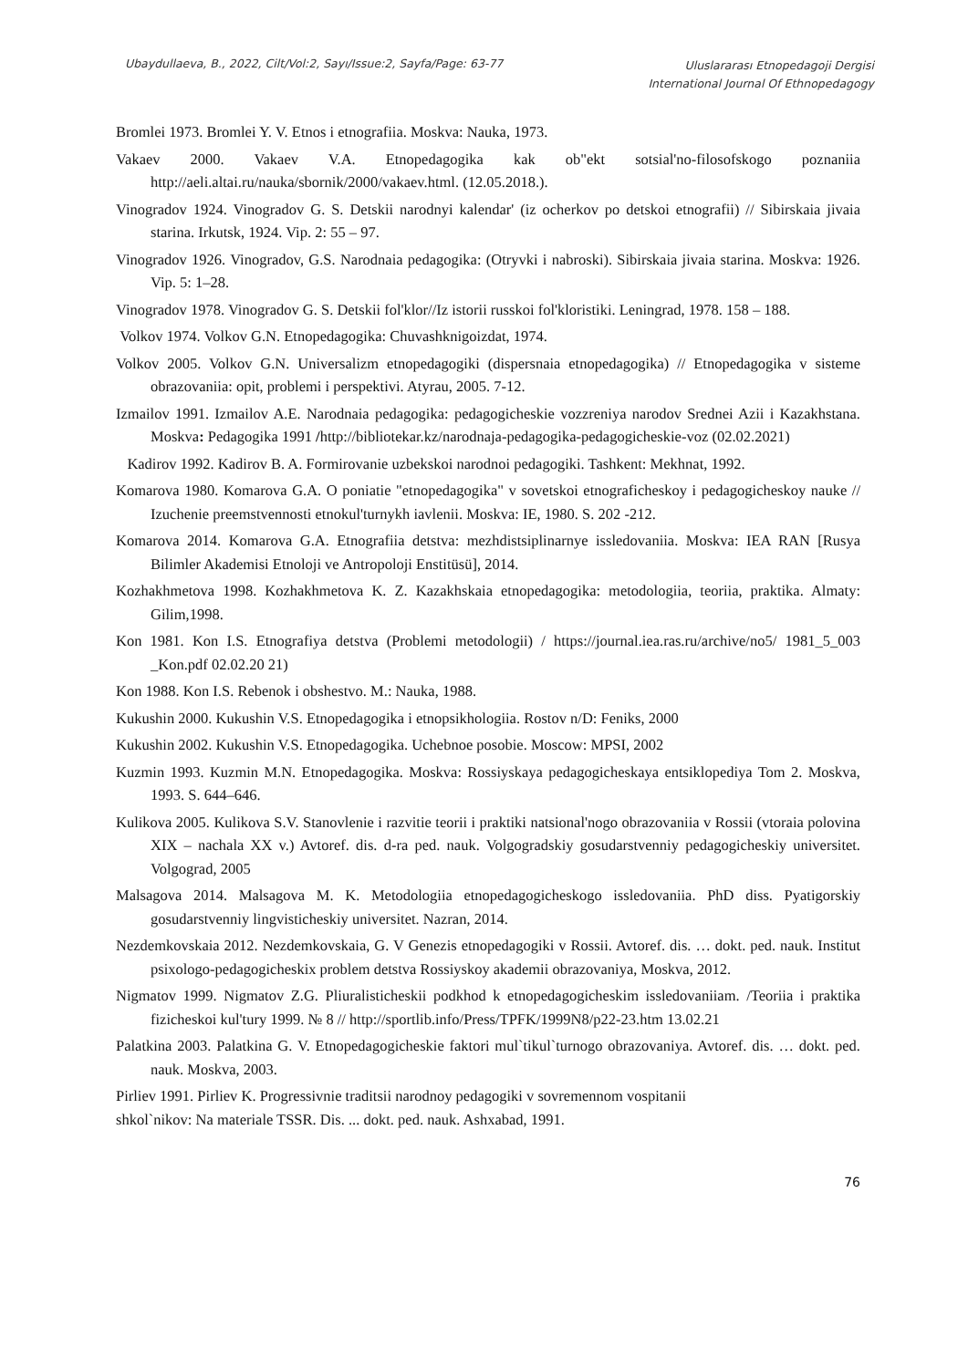Ubaydullaeva, B., 2022, Cilt/Vol:2, Sayı/Issue:2, Sayfa/Page: 63-77
Uluslararası Etnopedagoji Dergisi
International Journal Of Ethnopedagogy
Bromlei 1973. Bromlei Y. V. Etnos i etnografiia. Moskva: Nauka, 1973.
Vakaev 2000. Vakaev V.A. Etnopedagogika kak ob"ekt sotsial'no-filosofskogo poznaniia http://aeli.altai.ru/nauka/sbornik/2000/vakaev.html. (12.05.2018.).
Vinogradov 1924. Vinogradov G. S. Detskii narodnyi kalendar' (iz ocherkov po detskoi etnografii) // Sibirskaia jivaia starina. Irkutsk, 1924. Vip. 2: 55 – 97.
Vinogradov 1926. Vinogradov, G.S. Narodnaia pedagogika: (Otryvki i nabroski). Sibirskaia jivaia starina. Moskva: 1926. Vip. 5: 1–28.
Vinogradov 1978. Vinogradov G. S. Detskii fol'klor//Iz istorii russkoi fol'kloristiki. Leningrad, 1978. 158 – 188.
Volkov 1974. Volkov G.N. Etnopedagogika: Chuvashknigoizdat, 1974.
Volkov 2005. Volkov G.N. Universalizm etnopedagogiki (dispersnaia etnopedagogika) // Etnopedagogika v sisteme obrazovaniia: opit, problemi i perspektivi. Atyrau, 2005. 7-12.
Izmailov 1991. Izmailov A.E. Narodnaia pedagogika: pedagogicheskie vozzreniya narodov Srednei Azii i Kazakhstana. Moskva: Pedagogika 1991 /http://bibliotekar.kz/narodnaja-pedagogika-pedagogicheskie-voz (02.02.2021)
Kadirov 1992. Kadirov B. A. Formirovanie uzbekskoi narodnoi pedagogiki. Tashkent: Mekhnat, 1992.
Komarova 1980. Komarova G.A. O poniatie "etnopedagogika" v sovetskoi etnograficheskoy i pedagogicheskoy nauke // Izuchenie preemstvennosti etnokul'turnykh iavlenii. Moskva: IE, 1980. S. 202 -212.
Komarova 2014. Komarova G.A. Etnografiia detstva: mezhdistsiplinarnye issledovaniia. Moskva: IEA RAN [Rusya Bilimler Akademisi Etnoloji ve Antropoloji Enstitüsü], 2014.
Kozhakhmetova 1998. Kozhakhmetova K. Z. Kazakhskaia etnopedagogika: metodologiia, teoriia, praktika. Almaty: Gilim,1998.
Kon 1981. Kon I.S. Etnografiya detstva (Problemi metodologii) / https://journal.iea.ras.ru/archive/no5/ 1981_5_003 _Kon.pdf 02.02.20 21)
Kon 1988. Kon I.S. Rebenok i obshestvo. M.: Nauka, 1988.
Kukushin 2000. Kukushin V.S. Etnopedagogika i etnopsikhologiia. Rostov n/D: Feniks, 2000
Kukushin 2002. Kukushin V.S. Etnopedagogika. Uchebnoe posobie. Moscow: MPSI, 2002
Kuzmin 1993. Kuzmin M.N. Etnopedagogika. Moskva: Rossiyskaya pedagogicheskaya entsiklopediya Tom 2. Moskva, 1993. S. 644–646.
Kulikova 2005. Kulikova S.V. Stanovlenie i razvitie teorii i praktiki natsional'nogo obrazovaniia v Rossii (vtoraia polovina XIX – nachala XX v.) Avtoref. dis. d-ra ped. nauk. Volgogradskiy gosudarstvenniy pedagogicheskiy universitet. Volgograd, 2005
Malsagova 2014. Malsagova M. K. Metodologiia etnopedagogicheskogo issledovaniia. PhD diss. Pyatigorskiy gosudarstvenniy lingvisticheskiy universitet. Nazran, 2014.
Nezdemkovskaia 2012. Nezdemkovskaia, G. V Genezis etnopedagogiki v Rossii. Avtoref. dis. … dokt. ped. nauk. Institut psixologo-pedagogicheskix problem detstva Rossiyskoy akademii obrazovaniya, Moskva, 2012.
Nigmatov 1999. Nigmatov Z.G. Pliuralisticheskii podkhod k etnopedagogicheskim issledovaniiam. /Teoriia i praktika fizicheskoi kul'tury 1999. № 8 // http://sportlib.info/Press/TPFK/1999N8/p22-23.htm 13.02.21
Palatkina 2003. Palatkina G. V. Etnopedagogicheskie faktori mul`tikul`turnogo obrazovaniya. Avtoref. dis. … dokt. ped. nauk. Moskva, 2003.
Pirliev 1991. Pirliev K. Progressivnie traditsii narodnoy pedagogiki v sovremennom vospitanii
shkol`nikov: Na materiale TSSR. Dis. ... dokt. ped. nauk. Ashxabad, 1991.
76